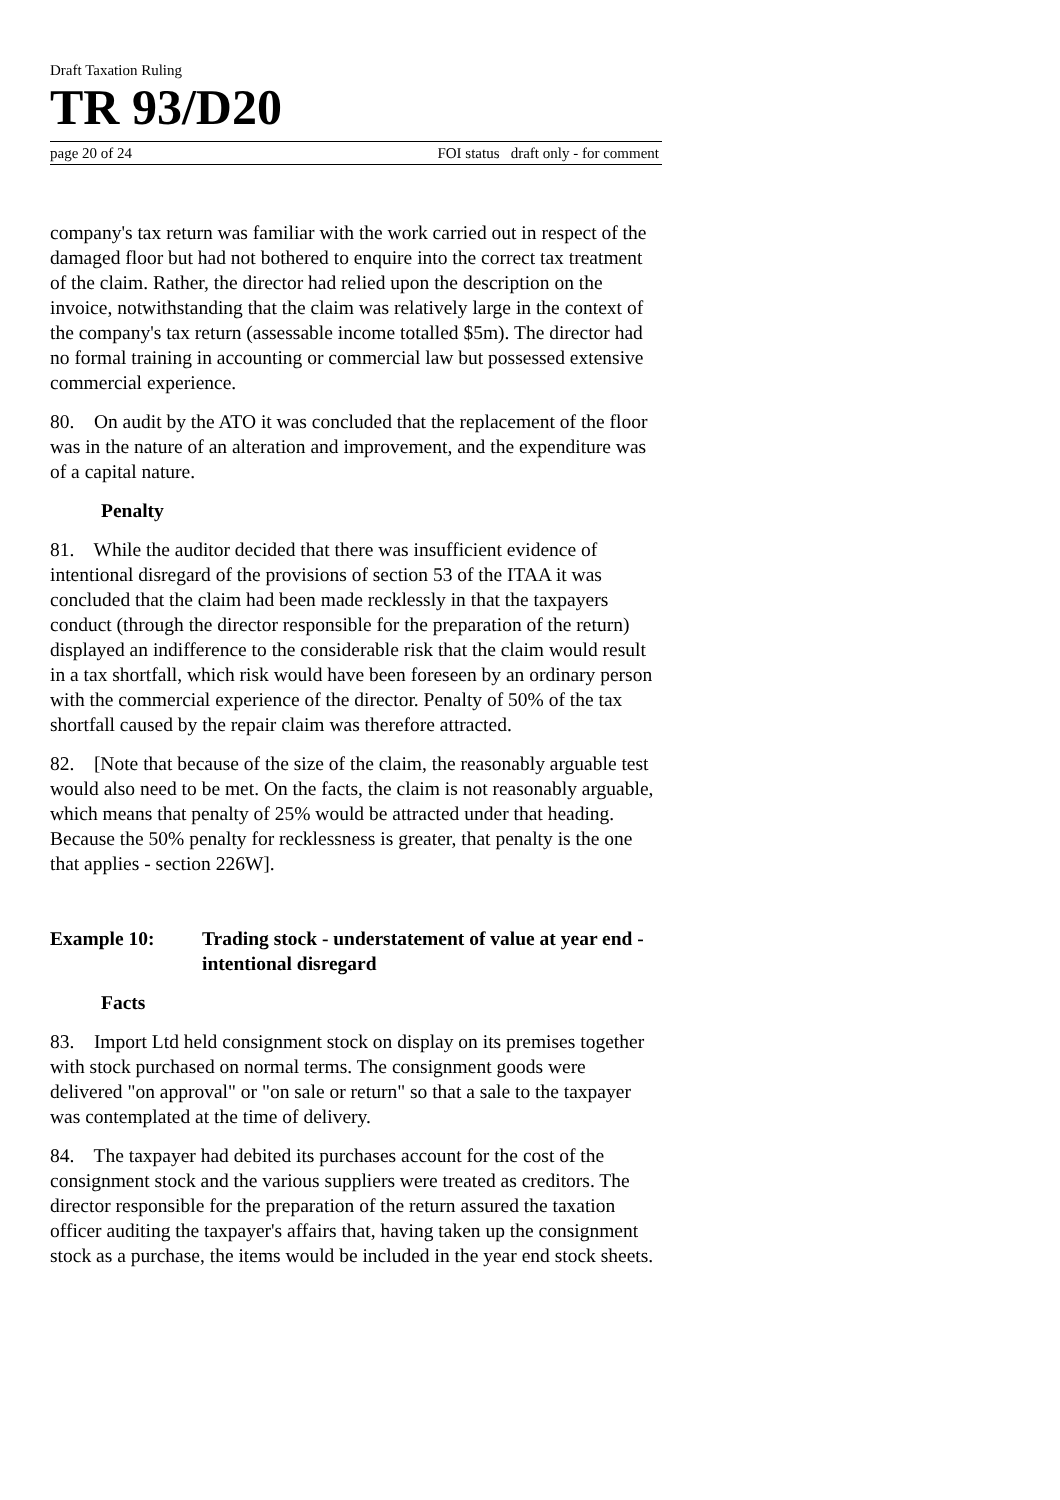Draft Taxation Ruling
TR 93/D20
page 20 of 24 FOI status draft only - for comment
company's tax return was familiar with the work carried out in respect of the damaged floor but had not bothered to enquire into the correct tax treatment of the claim. Rather, the director had relied upon the description on the invoice, notwithstanding that the claim was relatively large in the context of the company's tax return (assessable income totalled $5m). The director had no formal training in accounting or commercial law but possessed extensive commercial experience.
80. On audit by the ATO it was concluded that the replacement of the floor was in the nature of an alteration and improvement, and the expenditure was of a capital nature.
Penalty
81. While the auditor decided that there was insufficient evidence of intentional disregard of the provisions of section 53 of the ITAA it was concluded that the claim had been made recklessly in that the taxpayers conduct (through the director responsible for the preparation of the return) displayed an indifference to the considerable risk that the claim would result in a tax shortfall, which risk would have been foreseen by an ordinary person with the commercial experience of the director. Penalty of 50% of the tax shortfall caused by the repair claim was therefore attracted.
82. [Note that because of the size of the claim, the reasonably arguable test would also need to be met. On the facts, the claim is not reasonably arguable, which means that penalty of 25% would be attracted under that heading. Because the 50% penalty for recklessness is greater, that penalty is the one that applies - section 226W].
Example 10: Trading stock - understatement of value at year end - intentional disregard
Facts
83. Import Ltd held consignment stock on display on its premises together with stock purchased on normal terms. The consignment goods were delivered "on approval" or "on sale or return" so that a sale to the taxpayer was contemplated at the time of delivery.
84. The taxpayer had debited its purchases account for the cost of the consignment stock and the various suppliers were treated as creditors. The director responsible for the preparation of the return assured the taxation officer auditing the taxpayer's affairs that, having taken up the consignment stock as a purchase, the items would be included in the year end stock sheets.